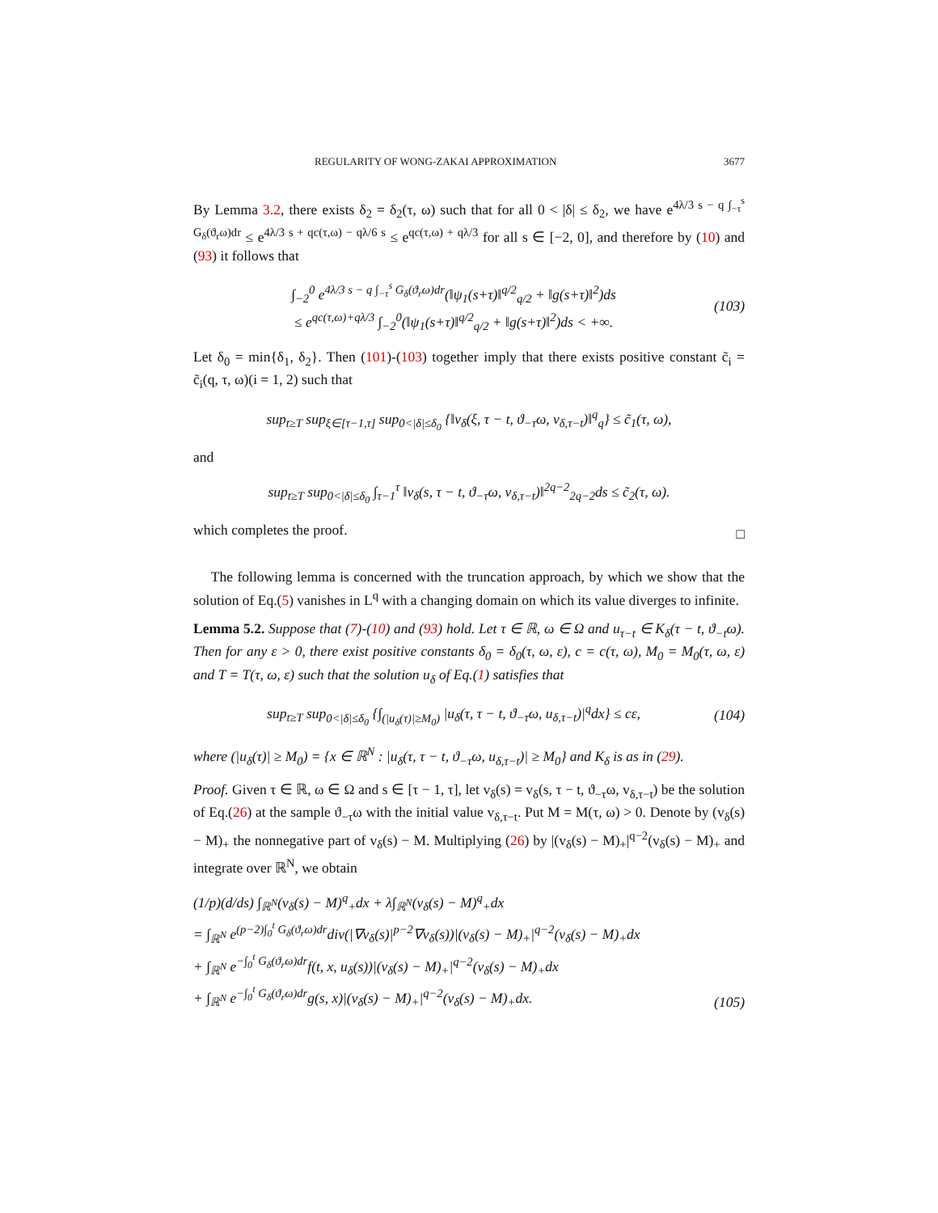REGULARITY OF WONG-ZAKAI APPROXIMATION 3677
By Lemma 3.2, there exists δ<sub>2</sub> = δ<sub>2</sub>(τ, ω) such that for all 0 < |δ| ≤ δ<sub>2</sub>, we have e<sup>4λ/3 s − q ∫<sub>−τ</sub><sup>s</sup> G<sub>δ</sub>(ϑ<sub>r</sub>ω)dr</sup> ≤ e<sup>4λ/3 s + qc(τ,ω) − qλ/6 s</sup> ≤ e<sup>qc(τ,ω) + qλ/3</sup> for all s ∈ [−2, 0], and therefore by (10) and (93) it follows that
∫<sub>−2</sub><sup>0</sup> e<sup>4λ/3 s − q ∫<sub>−τ</sub><sup>s</sup> G<sub>δ</sub>(ϑ<sub>r</sub>ω)dr</sup>(‖ψ<sub>1</sub>(s+τ)‖<sup>q/2</sup><sub>q/2</sub> + ‖g(s+τ)‖<sup>2</sup>)ds
≤ e<sup>qc(τ,ω)+qλ/3</sup> ∫<sub>−2</sub><sup>0</sup>(‖ψ<sub>1</sub>(s+τ)‖<sup>q/2</sup><sub>q/2</sub> + ‖g(s+τ)‖<sup>2</sup>)ds < +∞. (103)
Let δ<sub>0</sub> = min{δ<sub>1</sub>, δ<sub>2</sub>}. Then (101)-(103) together imply that there exists positive constant c̃<sub>i</sub> = c̃<sub>i</sub>(q, τ, ω)(i = 1, 2) such that
sup<sub>t≥T</sub> sup<sub>ξ∈[τ−1,τ]</sub> sup<sub>0<|δ|≤δ<sub>0</sub></sub> {‖v<sub>δ</sub>(ξ, τ − t, ϑ<sub>−τ</sub>ω, v<sub>δ,τ−t</sub>)‖<sup>q</sup><sub>q</sub>} ≤ c̃<sub>1</sub>(τ, ω),
and
sup<sub>t≥T</sub> sup<sub>0<|δ|≤δ<sub>0</sub></sub> ∫<sub>τ−1</sub><sup>τ</sup> ‖v<sub>δ</sub>(s, τ − t, ϑ<sub>−τ</sub>ω, v<sub>δ,τ−t</sub>)‖<sup>2q−2</sup><sub>2q−2</sub>ds ≤ c̃<sub>2</sub>(τ, ω).
which completes the proof.
□
The following lemma is concerned with the truncation approach, by which we show that the solution of Eq.(5) vanishes in L<sup>q</sup> with a changing domain on which its value diverges to infinite.
Lemma 5.2. Suppose that (7)-(10) and (93) hold. Let τ ∈ ℝ, ω ∈ Ω and u<sub>τ−t</sub> ∈ K<sub>δ</sub>(τ − t, ϑ<sub>−t</sub>ω). Then for any ε > 0, there exist positive constants δ<sub>0</sub> = δ<sub>0</sub>(τ, ω, ε), c = c(τ, ω), M<sub>0</sub> = M<sub>0</sub>(τ, ω, ε) and T = T(τ, ω, ε) such that the solution u<sub>δ</sub> of Eq.(1) satisfies that
sup<sub>t≥T</sub> sup<sub>0<|δ|≤δ<sub>0</sub></sub> {∫<sub>(|u<sub>δ</sub>(τ)|≥M<sub>0</sub>)</sub> |u<sub>δ</sub>(τ, τ − t, ϑ<sub>−τ</sub>ω, u<sub>δ,τ−t</sub>)|<sup>q</sup>dx} ≤ cε, (104)
where (|u<sub>δ</sub>(τ)| ≥ M<sub>0</sub>) = {x ∈ ℝ<sup>N</sup> : |u<sub>δ</sub>(τ, τ − t, ϑ<sub>−τ</sub>ω, u<sub>δ,τ−t</sub>)| ≥ M<sub>0</sub>} and K<sub>δ</sub> is as in (29).
Proof. Given τ ∈ ℝ, ω ∈ Ω and s ∈ [τ − 1, τ], let v<sub>δ</sub>(s) = v<sub>δ</sub>(s, τ − t, ϑ<sub>−τ</sub>ω, v<sub>δ,τ−t</sub>) be the solution of Eq.(26) at the sample ϑ<sub>−τ</sub>ω with the initial value v<sub>δ,τ−t</sub>. Put M = M(τ, ω) > 0. Denote by (v<sub>δ</sub>(s) − M)<sub>+</sub> the nonnegative part of v<sub>δ</sub>(s) − M. Multiplying (26) by |(v<sub>δ</sub>(s) − M)<sub>+</sub>|<sup>q−2</sup>(v<sub>δ</sub>(s) − M)<sub>+</sub> and integrate over ℝ<sup>N</sup>, we obtain
(1/p)(d/ds) ∫<sub>ℝ<sup>N</sup></sub>(v<sub>δ</sub>(s) − M)<sup>q</sup><sub>+</sub>dx + λ∫<sub>ℝ<sup>N</sup></sub>(v<sub>δ</sub>(s) − M)<sup>q</sup><sub>+</sub>dx
= ∫<sub>ℝ<sup>N</sup></sub> e<sup>(p−2)∫<sub>0</sub><sup>t</sup> G<sub>δ</sub>(ϑ<sub>r</sub>ω)dr</sup>div(|∇v<sub>δ</sub>(s)|<sup>p−2</sup>∇v<sub>δ</sub>(s))|(v<sub>δ</sub>(s) − M)<sub>+</sub>|<sup>q−2</sup>(v<sub>δ</sub>(s) − M)<sub>+</sub>dx
+ ∫<sub>ℝ<sup>N</sup></sub> e<sup>−∫<sub>0</sub><sup>t</sup> G<sub>δ</sub>(ϑ<sub>r</sub>ω)dr</sup>f(t, x, u<sub>δ</sub>(s))|(v<sub>δ</sub>(s) − M)<sub>+</sub>|<sup>q−2</sup>(v<sub>δ</sub>(s) − M)<sub>+</sub>dx
+ ∫<sub>ℝ<sup>N</sup></sub> e<sup>−∫<sub>0</sub><sup>t</sup> G<sub>δ</sub>(ϑ<sub>r</sub>ω)dr</sup>g(s, x)|(v<sub>δ</sub>(s) − M)<sub>+</sub>|<sup>q−2</sup>(v<sub>δ</sub>(s) − M)<sub>+</sub>dx. (105)